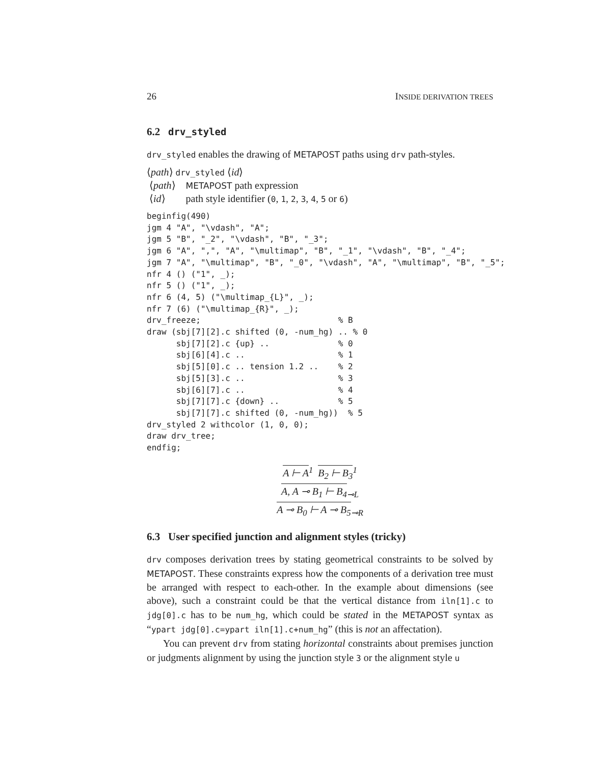26 INSIDE DERIVATION TREES
6.2 drv_styled
drv_styled enables the drawing of METAPOST paths using drv path-styles.
⟨path⟩ drv_styled ⟨id⟩
⟨path⟩ METAPOST path expression
⟨id⟩ path style identifier (0, 1, 2, 3, 4, 5 or 6)
beginfig(490)
jgm 4 "A", "\vdash", "A";
jgm 5 "B", "_2", "\vdash", "B", "_3";
jgm 6 "A", ",", "A", "\multimap", "B", "_1", "\vdash", "B", "_4";
jgm 7 "A", "\multimap", "B", "_0", "\vdash", "A", "\multimap", "B", "_5";
nfr 4 () ("1", _);
nfr 5 () ("1", _);
nfr 6 (4, 5) ("\multimap_{L}", _);
nfr 7 (6) ("\multimap_{R}", _);
drv_freeze;                            % B
draw (sbj[7][2].c shifted (0, -num_hg) .. % 0
      sbj[7][2].c {up} ..              % 0
      sbj[6][4].c ..                   % 1
      sbj[5][0].c .. tension 1.2 ..    % 2
      sbj[5][3].c ..                   % 3
      sbj[6][7].c ..                   % 4
      sbj[7][7].c {down} ..            % 5
      sbj[7][7].c shifted (0, -num_hg))  % 5
drv_styled 2 withcolor (1, 0, 0);
draw drv_tree;
endfig;
A ⊢ A<sup>1</sup> B<sub>2</sub> ⊢ B<sub>3</sub><sup>1</sup>
A, A ⊸ B<sub>1</sub> ⊢ B<sub>4</sub><sub>⊸L</sub>
A ⊸ B<sub>0</sub> ⊢ A ⊸ B<sub>5</sub><sub>⊸R</sub>
6.3 User specified junction and alignment styles (tricky)
drv composes derivation trees by stating geometrical constraints to be solved by METAPOST. These constraints express how the components of a derivation tree must be arranged with respect to each-other. In the example about dimensions (see above), such a constraint could be that the vertical distance from iln[1].c to jdg[0].c has to be num_hg, which could be stated in the METAPOST syntax as “ypart jdg[0].c=ypart iln[1].c+num_hg” (this is not an affectation).
You can prevent drv from stating horizontal constraints about premises junction or judgments alignment by using the junction style 3 or the alignment style u